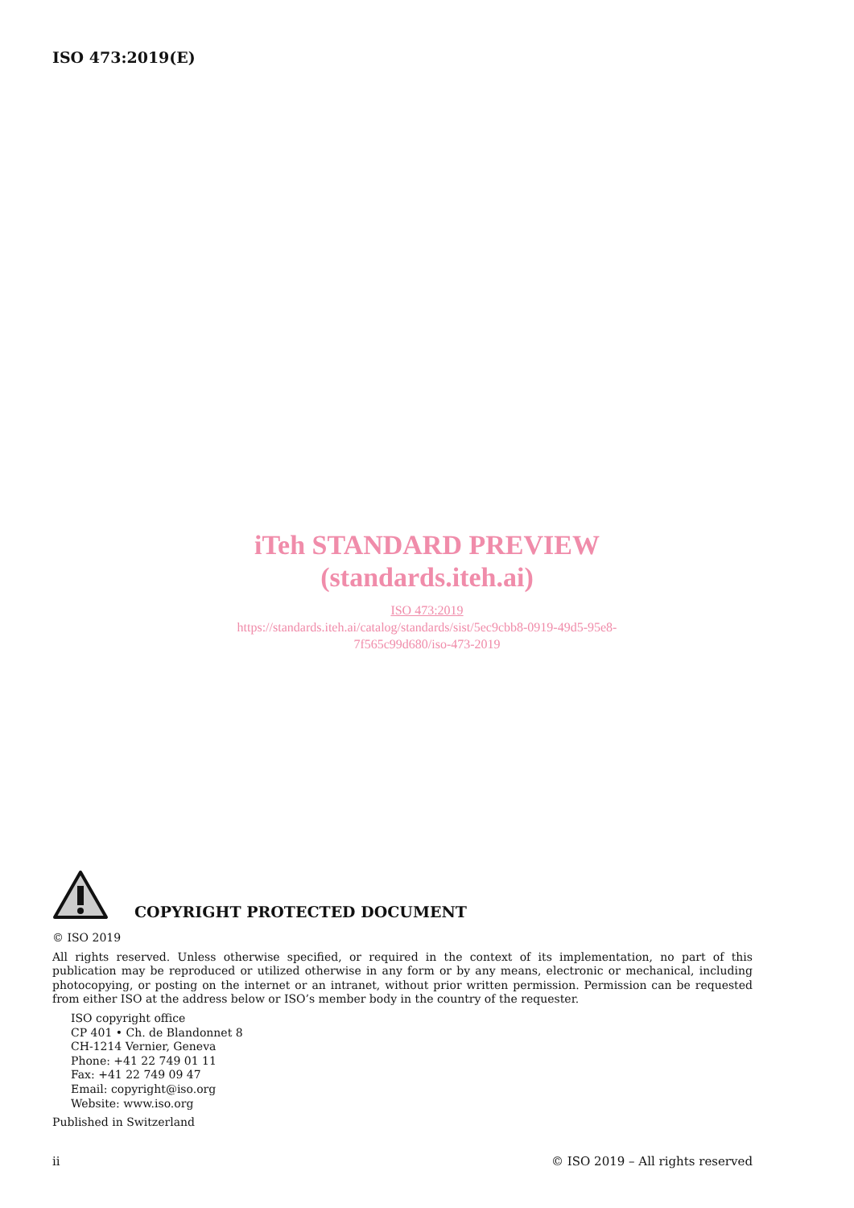ISO 473:2019(E)
iTeh STANDARD PREVIEW
(standards.iteh.ai)
ISO 473:2019
https://standards.iteh.ai/catalog/standards/sist/5ec9cbb8-0919-49d5-95e8-
7f565c99d680/iso-473-2019
COPYRIGHT PROTECTED DOCUMENT
© ISO 2019
All rights reserved. Unless otherwise specified, or required in the context of its implementation, no part of this publication may be reproduced or utilized otherwise in any form or by any means, electronic or mechanical, including photocopying, or posting on the internet or an intranet, without prior written permission. Permission can be requested from either ISO at the address below or ISO’s member body in the country of the requester.
ISO copyright office
CP 401 • Ch. de Blandonnet 8
CH-1214 Vernier, Geneva
Phone: +41 22 749 01 11
Fax: +41 22 749 09 47
Email: copyright@iso.org
Website: www.iso.org
Published in Switzerland
ii © ISO 2019 – All rights reserved